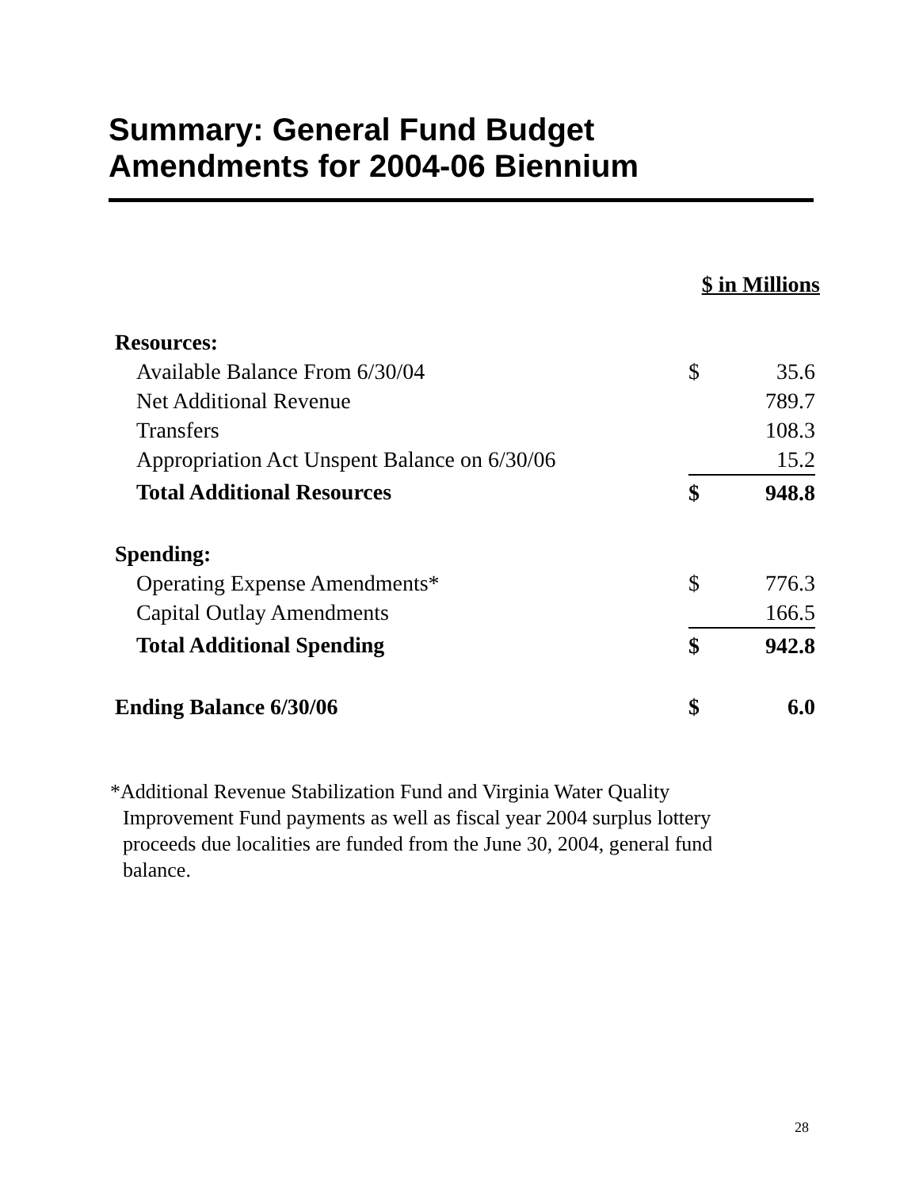Summary: General Fund Budget
Amendments for 2004-06 Biennium
$ in Millions
| Resources: | | |
| Available Balance From 6/30/04 | $ | 35.6 |
| Net Additional Revenue | | 789.7 |
| Transfers | | 108.3 |
| Appropriation Act Unspent Balance on 6/30/06 | | 15.2 |
| Total Additional Resources | $ | 948.8 |
| Spending: | | |
| Operating Expense Amendments* | $ | 776.3 |
| Capital Outlay Amendments | | 166.5 |
| Total Additional Spending | $ | 942.8 |
| Ending Balance 6/30/06 | $ | 6.0 |
*Additional Revenue Stabilization Fund and Virginia Water Quality Improvement Fund payments as well as fiscal year 2004 surplus lottery proceeds due localities are funded from the June 30, 2004, general fund balance.
28